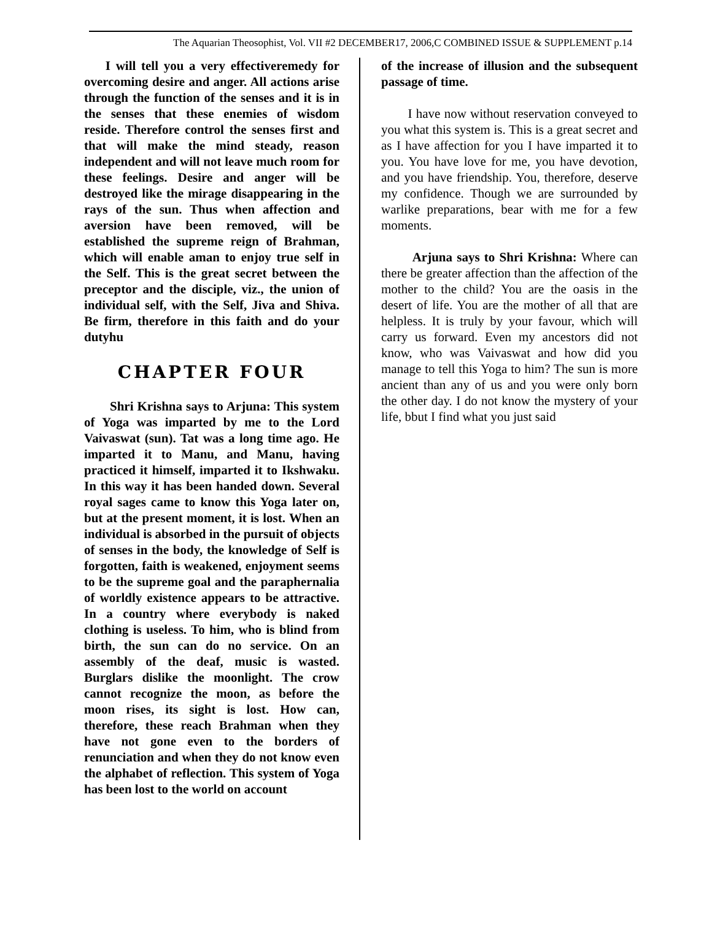The Aquarian Theosophist, Vol. VII #2 DECEMBER17, 2006,C COMBINED ISSUE & SUPPLEMENT p.14
I will tell you a very effectiveremedy for overcoming desire and anger. All actions arise through the function of the senses and it is in the senses that these enemies of wisdom reside. Therefore control the senses first and that will make the mind steady, reason independent and will not leave much room for these feelings. Desire and anger will be destroyed like the mirage disappearing in the rays of the sun. Thus when affection and aversion have been removed, will be established the supreme reign of Brahman, which will enable aman to enjoy true self in the Self. This is the great secret between the preceptor and the disciple, viz., the union of individual self, with the Self, Jiva and Shiva. Be firm, therefore in this faith and do your dutyhu
CHAPTER FOUR
Shri Krishna says to Arjuna: This system of Yoga was imparted by me to the Lord Vaivaswat (sun). Tat was a long time ago. He imparted it to Manu, and Manu, having practiced it himself, imparted it to Ikshwaku. In this way it has been handed down. Several royal sages came to know this Yoga later on, but at the present moment, it is lost. When an individual is absorbed in the pursuit of objects of senses in the body, the knowledge of Self is forgotten, faith is weakened, enjoyment seems to be the supreme goal and the paraphernalia of worldly existence appears to be attractive. In a country where everybody is naked clothing is useless. To him, who is blind from birth, the sun can do no service. On an assembly of the deaf, music is wasted. Burglars dislike the moonlight. The crow cannot recognize the moon, as before the moon rises, its sight is lost. How can, therefore, these reach Brahman when they have not gone even to the borders of renunciation and when they do not know even the alphabet of reflection. This system of Yoga has been lost to the world on account
of the increase of illusion and the subsequent passage of time.
I have now without reservation conveyed to you what this system is. This is a great secret and as I have affection for you I have imparted it to you. You have love for me, you have devotion, and you have friendship. You, therefore, deserve my confidence. Though we are surrounded by warlike preparations, bear with me for a few moments.
Arjuna says to Shri Krishna: Where can there be greater affection than the affection of the mother to the child? You are the oasis in the desert of life. You are the mother of all that are helpless. It is truly by your favour, which will carry us forward. Even my ancestors did not know, who was Vaivaswat and how did you manage to tell this Yoga to him? The sun is more ancient than any of us and you were only born the other day. I do not know the mystery of your life, bbut I find what you just said